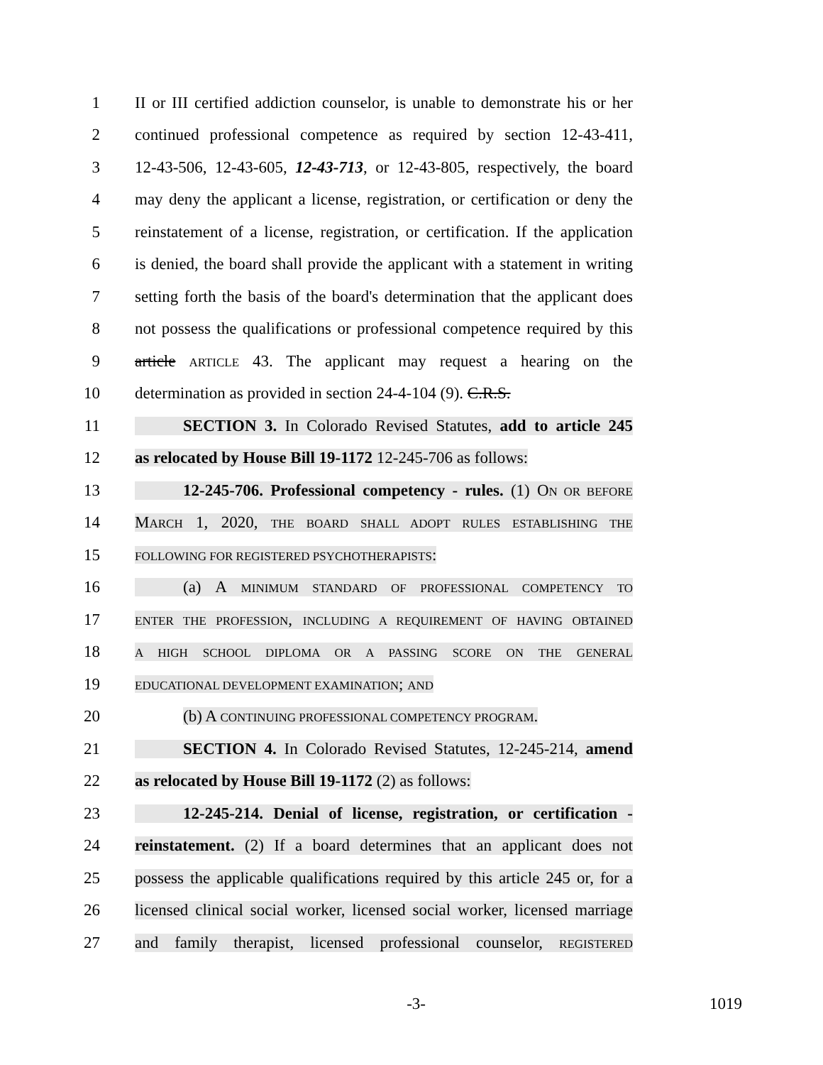1 II or III certified addiction counselor, is unable to demonstrate his or her
2 continued professional competence as required by section 12-43-411,
3 12-43-506, 12-43-605, 12-43-713, or 12-43-805, respectively, the board
4 may deny the applicant a license, registration, or certification or deny the
5 reinstatement of a license, registration, or certification. If the application
6 is denied, the board shall provide the applicant with a statement in writing
7 setting forth the basis of the board's determination that the applicant does
8 not possess the qualifications or professional competence required by this
9 article ARTICLE 43. The applicant may request a hearing on the
10 determination as provided in section 24-4-104 (9). C.R.S.
11 SECTION 3. In Colorado Revised Statutes, add to article 245
12 as relocated by House Bill 19-1172 12-245-706 as follows:
13 12-245-706. Professional competency - rules. (1) ON OR BEFORE
14 MARCH 1, 2020, THE BOARD SHALL ADOPT RULES ESTABLISHING THE
15 FOLLOWING FOR REGISTERED PSYCHOTHERAPISTS:
16 (a) A MINIMUM STANDARD OF PROFESSIONAL COMPETENCY TO
17 ENTER THE PROFESSION, INCLUDING A REQUIREMENT OF HAVING OBTAINED
18 A HIGH SCHOOL DIPLOMA OR A PASSING SCORE ON THE GENERAL
19 EDUCATIONAL DEVELOPMENT EXAMINATION; AND
20 (b) A CONTINUING PROFESSIONAL COMPETENCY PROGRAM.
21 SECTION 4. In Colorado Revised Statutes, 12-245-214, amend
22 as relocated by House Bill 19-1172 (2) as follows:
23 12-245-214. Denial of license, registration, or certification -
24 reinstatement. (2) If a board determines that an applicant does not
25 possess the applicable qualifications required by this article 245 or, for a
26 licensed clinical social worker, licensed social worker, licensed marriage
27 and family therapist, licensed professional counselor, REGISTERED
-3- 1019